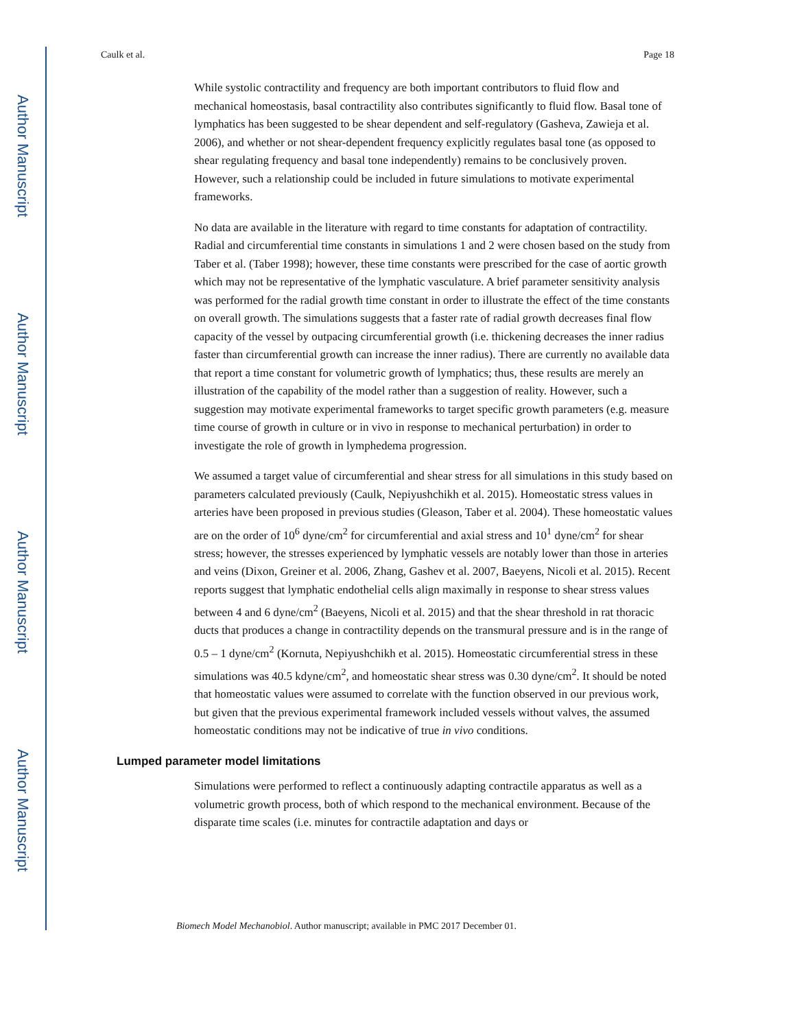Author Manuscript
Author Manuscript
Author Manuscript
Author Manuscript
Caulk et al. Page 18
While systolic contractility and frequency are both important contributors to fluid flow and mechanical homeostasis, basal contractility also contributes significantly to fluid flow. Basal tone of lymphatics has been suggested to be shear dependent and self-regulatory (Gasheva, Zawieja et al. 2006), and whether or not shear-dependent frequency explicitly regulates basal tone (as opposed to shear regulating frequency and basal tone independently) remains to be conclusively proven. However, such a relationship could be included in future simulations to motivate experimental frameworks.
No data are available in the literature with regard to time constants for adaptation of contractility. Radial and circumferential time constants in simulations 1 and 2 were chosen based on the study from Taber et al. (Taber 1998); however, these time constants were prescribed for the case of aortic growth which may not be representative of the lymphatic vasculature. A brief parameter sensitivity analysis was performed for the radial growth time constant in order to illustrate the effect of the time constants on overall growth. The simulations suggests that a faster rate of radial growth decreases final flow capacity of the vessel by outpacing circumferential growth (i.e. thickening decreases the inner radius faster than circumferential growth can increase the inner radius). There are currently no available data that report a time constant for volumetric growth of lymphatics; thus, these results are merely an illustration of the capability of the model rather than a suggestion of reality. However, such a suggestion may motivate experimental frameworks to target specific growth parameters (e.g. measure time course of growth in culture or in vivo in response to mechanical perturbation) in order to investigate the role of growth in lymphedema progression.
We assumed a target value of circumferential and shear stress for all simulations in this study based on parameters calculated previously (Caulk, Nepiyushchikh et al. 2015). Homeostatic stress values in arteries have been proposed in previous studies (Gleason, Taber et al. 2004). These homeostatic values are on the order of 10<sup>6</sup> dyne/cm<sup>2</sup> for circumferential and axial stress and 10<sup>1</sup> dyne/cm<sup>2</sup> for shear stress; however, the stresses experienced by lymphatic vessels are notably lower than those in arteries and veins (Dixon, Greiner et al. 2006, Zhang, Gashev et al. 2007, Baeyens, Nicoli et al. 2015). Recent reports suggest that lymphatic endothelial cells align maximally in response to shear stress values between 4 and 6 dyne/cm<sup>2</sup> (Baeyens, Nicoli et al. 2015) and that the shear threshold in rat thoracic ducts that produces a change in contractility depends on the transmural pressure and is in the range of 0.5 – 1 dyne/cm<sup>2</sup> (Kornuta, Nepiyushchikh et al. 2015). Homeostatic circumferential stress in these simulations was 40.5 kdyne/cm<sup>2</sup>, and homeostatic shear stress was 0.30 dyne/cm<sup>2</sup>. It should be noted that homeostatic values were assumed to correlate with the function observed in our previous work, but given that the previous experimental framework included vessels without valves, the assumed homeostatic conditions may not be indicative of true in vivo conditions.
Lumped parameter model limitations
Simulations were performed to reflect a continuously adapting contractile apparatus as well as a volumetric growth process, both of which respond to the mechanical environment. Because of the disparate time scales (i.e. minutes for contractile adaptation and days or
Biomech Model Mechanobiol. Author manuscript; available in PMC 2017 December 01.